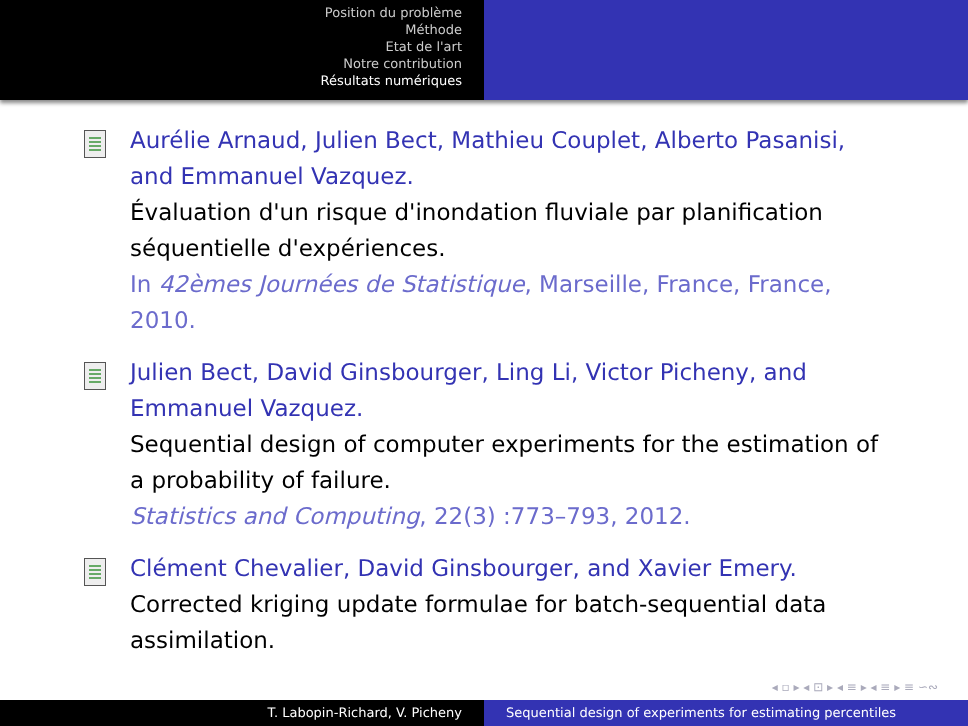Position du problème
Méthode
Etat de l'art
Notre contribution
Résultats numériques
Aurélie Arnaud, Julien Bect, Mathieu Couplet, Alberto Pasanisi, and Emmanuel Vazquez.
Évaluation d'un risque d'inondation fluviale par planification séquentielle d'expériences.
In 42èmes Journées de Statistique, Marseille, France, France, 2010.
Julien Bect, David Ginsbourger, Ling Li, Victor Picheny, and Emmanuel Vazquez.
Sequential design of computer experiments for the estimation of a probability of failure.
Statistics and Computing, 22(3) :773–793, 2012.
Clément Chevalier, David Ginsbourger, and Xavier Emery.
Corrected kriging update formulae for batch-sequential data assimilation.
◂ ▫ ▸ ◂ ⊡ ▸ ◂ ≡ ▸ ◂ ≡ ▸ ≡ ∽∾
T. Labopin-Richard, V. Picheny Sequential design of experiments for estimating percentiles